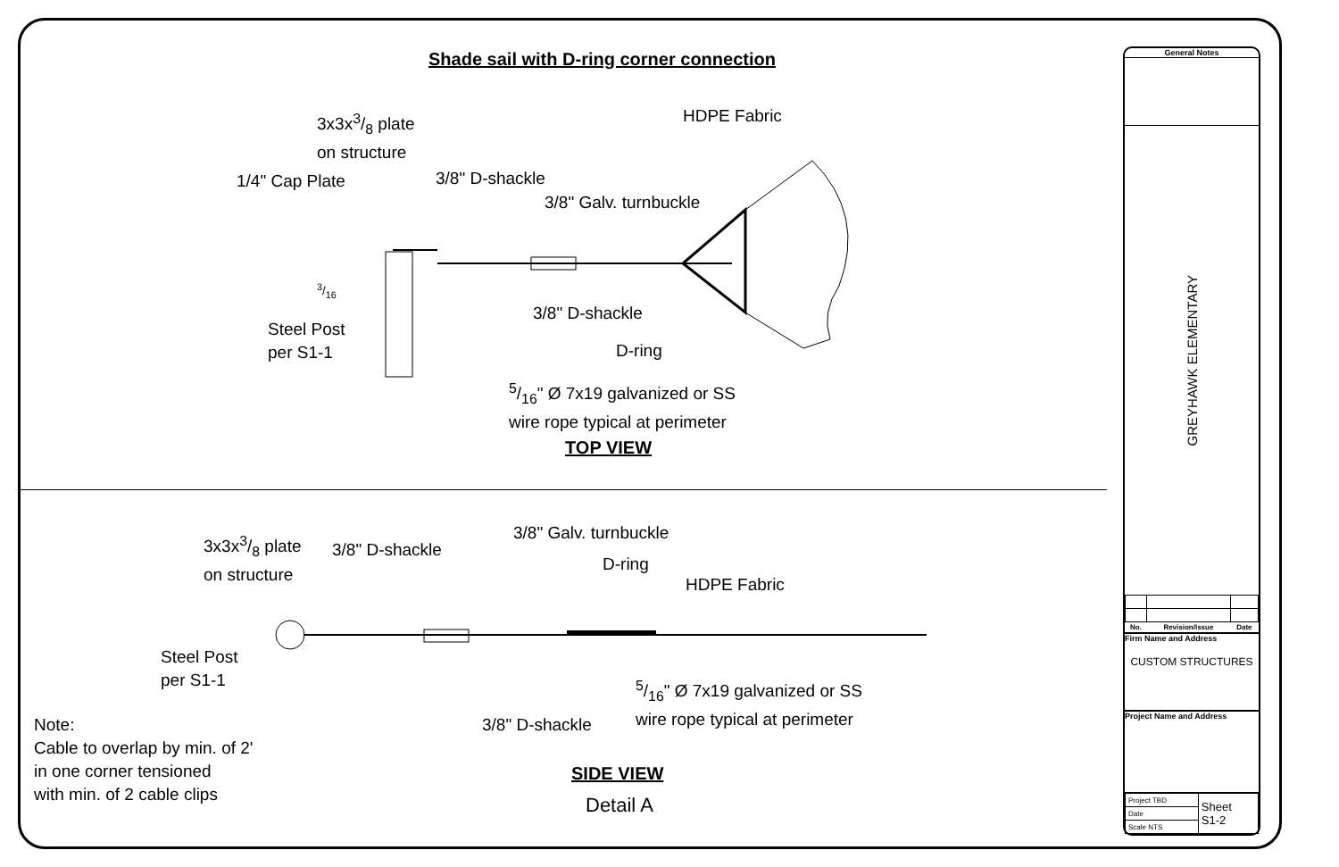Shade sail with D-ring corner connection
3x3x3/8 plate
on structure
HDPE Fabric
1/4" Cap Plate 3/8" D-shackle
3/8" Galv. turnbuckle
3/16
Steel Post
per S1-1
3/8" D-shackle
D-ring
5/16" Ø 7x19 galvanized or SS
wire rope typical at perimeter
TOP VIEW
3x3x3/8 plate
on structure
3/8" D-shackle
3/8" Galv. turnbuckle
D-ring
HDPE Fabric
Steel Post
per S1-1
5/16" Ø 7x19 galvanized or SS
wire rope typical at perimeter
3/8" D-shackle
Note:
Cable to overlap by min. of 2'
in one corner tensioned
with min. of 2 cable clips
SIDE VIEW
Detail A
General Notes
GREYHAWK ELEMENTARY
| No. | Revision/Issue | Date |
| --- | --- | --- |
Firm Name and Address
CUSTOM STRUCTURES
Project Name and Address
| Project TBD | Sheet S1-2 |
| Date | |
| Scale NTS | |